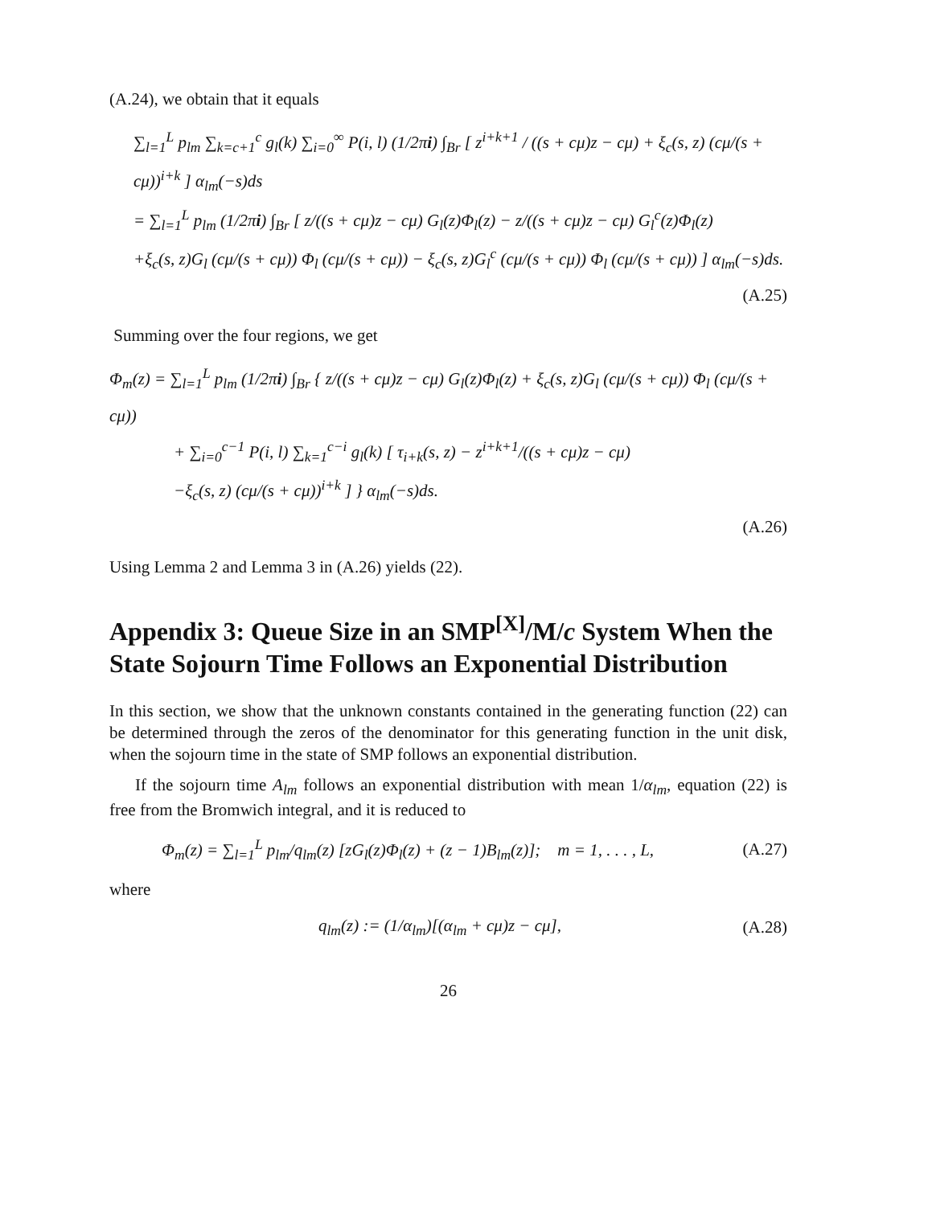(A.24), we obtain that it equals
∑<sub>l=1</sub><sup>L</sup> p<sub>lm</sub> ∑<sub>k=c+1</sub><sup>c</sup> g<sub>l</sub>(k) ∑<sub>i=0</sub><sup>∞</sup> P(i, l) (1/2πi) ∫<sub>Br</sub> [ z<sup>i+k+1</sup> / ((s + cμ)z − cμ) + ξ<sub>c</sub>(s, z) (cμ/(s + cμ))<sup>i+k</sup> ] α<sub>lm</sub>(−s)ds
= ∑<sub>l=1</sub><sup>L</sup> p<sub>lm</sub> (1/2πi) ∫<sub>Br</sub> [ z/((s + cμ)z − cμ) G<sub>l</sub>(z)Φ<sub>l</sub>(z) − z/((s + cμ)z − cμ) G<sub>l</sub><sup>c</sup>(z)Φ<sub>l</sub>(z)
+ξ<sub>c</sub>(s, z)G<sub>l</sub> (cμ/(s + cμ)) Φ<sub>l</sub> (cμ/(s + cμ)) − ξ<sub>c</sub>(s, z)G<sub>l</sub><sup>c</sup> (cμ/(s + cμ)) Φ<sub>l</sub> (cμ/(s + cμ)) ] α<sub>lm</sub>(−s)ds.
(A.25)
Summing over the four regions, we get
Φ<sub>m</sub>(z) = ∑<sub>l=1</sub><sup>L</sup> p<sub>lm</sub> (1/2πi) ∫<sub>Br</sub> { z/((s + cμ)z − cμ) G<sub>l</sub>(z)Φ<sub>l</sub>(z) + ξ<sub>c</sub>(s, z)G<sub>l</sub> (cμ/(s + cμ)) Φ<sub>l</sub> (cμ/(s + cμ))
+ ∑<sub>i=0</sub><sup>c−1</sup> P(i, l) ∑<sub>k=1</sub><sup>c−i</sup> g<sub>l</sub>(k) [ τ<sub>i+k</sub>(s, z) − z<sup>i+k+1</sup>/((s + cμ)z − cμ)
−ξ<sub>c</sub>(s, z) (cμ/(s + cμ))<sup>i+k</sup> ] } α<sub>lm</sub>(−s)ds.
(A.26)
Using Lemma 2 and Lemma 3 in (A.26) yields (22).
Appendix 3: Queue Size in an SMP<sup>[X]</sup>/M/c System When the State Sojourn Time Follows an Exponential Distribution
In this section, we show that the unknown constants contained in the generating function (22) can be determined through the zeros of the denominator for this generating function in the unit disk, when the sojourn time in the state of SMP follows an exponential distribution.
If the sojourn time A<sub>lm</sub> follows an exponential distribution with mean 1/α<sub>lm</sub>, equation (22) is free from the Bromwich integral, and it is reduced to
Φ<sub>m</sub>(z) = ∑<sub>l=1</sub><sup>L</sup> p<sub>lm</sub>/q<sub>lm</sub>(z) [zG<sub>l</sub>(z)Φ<sub>l</sub>(z) + (z − 1)B<sub>lm</sub>(z)]; m = 1, . . . , L, (A.27)
where
q<sub>lm</sub>(z) := (1/α<sub>lm</sub>)[(α<sub>lm</sub> + cμ)z − cμ], (A.28)
26